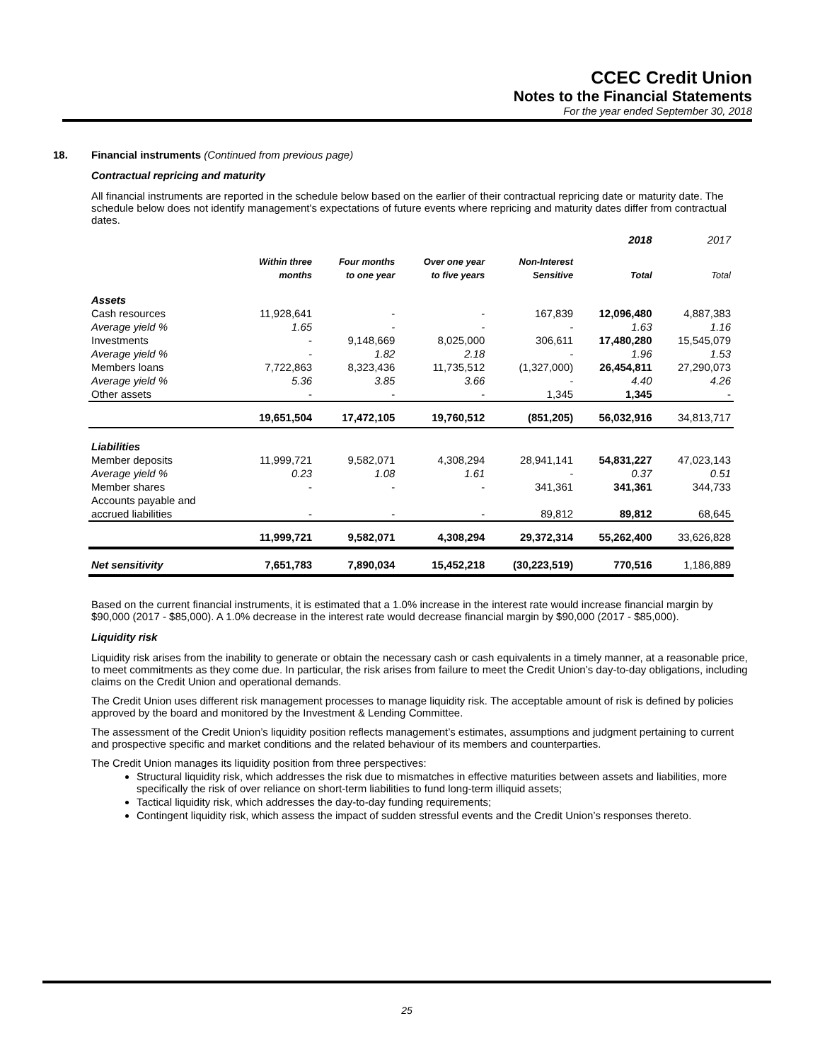CCEC Credit Union
Notes to the Financial Statements
For the year ended September 30, 2018
18. Financial instruments (Continued from previous page)
Contractual repricing and maturity
All financial instruments are reported in the schedule below based on the earlier of their contractual repricing date or maturity date. The schedule below does not identify management's expectations of future events where repricing and maturity dates differ from contractual dates.
| | | | | | 2018 | 2017 |
| --- | --- | --- | --- | --- | --- | --- |
| | Within three months | Four months to one year | Over one year to five years | Non-Interest Sensitive | Total | Total |
| Assets | | | | | | |
| Cash resources | 11,928,641 | - | - | 167,839 | 12,096,480 | 4,887,383 |
| Average yield % | 1.65 | - | - | - | 1.63 | 1.16 |
| Investments | - | 9,148,669 | 8,025,000 | 306,611 | 17,480,280 | 15,545,079 |
| Average yield % | - | 1.82 | 2.18 | - | 1.96 | 1.53 |
| Members loans | 7,722,863 | 8,323,436 | 11,735,512 | (1,327,000) | 26,454,811 | 27,290,073 |
| Average yield % | 5.36 | 3.85 | 3.66 | - | 4.40 | 4.26 |
| Other assets | - | - | - | 1,345 | 1,345 | - |
| | 19,651,504 | 17,472,105 | 19,760,512 | (851,205) | 56,032,916 | 34,813,717 |
| Liabilities | | | | | | |
| Member deposits | 11,999,721 | 9,582,071 | 4,308,294 | 28,941,141 | 54,831,227 | 47,023,143 |
| Average yield % | 0.23 | 1.08 | 1.61 | - | 0.37 | 0.51 |
| Member shares | - | - | - | 341,361 | 341,361 | 344,733 |
| Accounts payable and | | | | | | |
| accrued liabilities | - | - | - | 89,812 | 89,812 | 68,645 |
| | 11,999,721 | 9,582,071 | 4,308,294 | 29,372,314 | 55,262,400 | 33,626,828 |
| Net sensitivity | 7,651,783 | 7,890,034 | 15,452,218 | (30,223,519) | 770,516 | 1,186,889 |
Based on the current financial instruments, it is estimated that a 1.0% increase in the interest rate would increase financial margin by $90,000 (2017 - $85,000). A 1.0% decrease in the interest rate would decrease financial margin by $90,000 (2017 - $85,000).
Liquidity risk
Liquidity risk arises from the inability to generate or obtain the necessary cash or cash equivalents in a timely manner, at a reasonable price, to meet commitments as they come due. In particular, the risk arises from failure to meet the Credit Union’s day-to-day obligations, including claims on the Credit Union and operational demands.
The Credit Union uses different risk management processes to manage liquidity risk. The acceptable amount of risk is defined by policies approved by the board and monitored by the Investment & Lending Committee.
The assessment of the Credit Union’s liquidity position reflects management’s estimates, assumptions and judgment pertaining to current and prospective specific and market conditions and the related behaviour of its members and counterparties.
The Credit Union manages its liquidity position from three perspectives:
Structural liquidity risk, which addresses the risk due to mismatches in effective maturities between assets and liabilities, more specifically the risk of over reliance on short-term liabilities to fund long-term illiquid assets;
Tactical liquidity risk, which addresses the day-to-day funding requirements;
Contingent liquidity risk, which assess the impact of sudden stressful events and the Credit Union’s responses thereto.
25